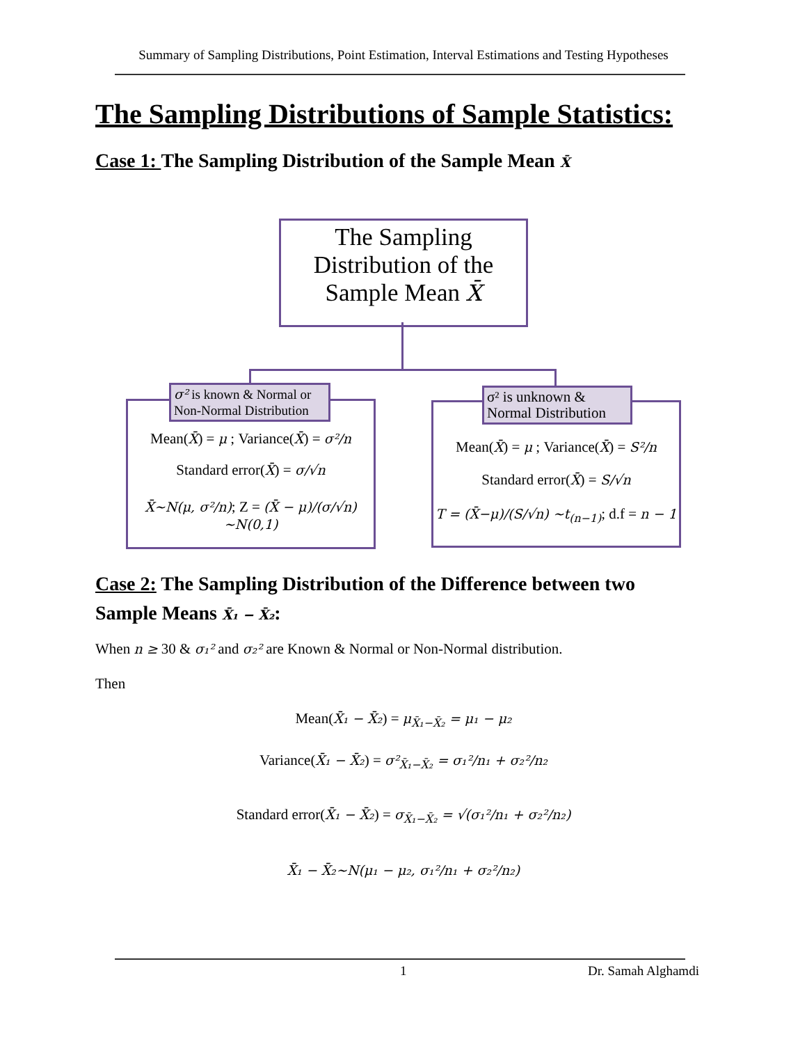Summary of Sampling Distributions, Point Estimation, Interval Estimations and Testing Hypotheses
The Sampling Distributions of Sample Statistics:
Case 1: The Sampling Distribution of the Sample Mean X̄
The Sampling
Distribution of the
Sample Mean X̄
Mean(X̄) = μ ; Variance(X̄) = σ²/n
Standard error(X̄) = σ/√n
X̄~N(μ, σ²/n); Z = (X̄ − μ)/(σ/√n) ~N(0,1)
σ² is known & Normal or Non-Normal Distribution
Mean(X̄) = μ ; Variance(X̄) = S²/n
Standard error(X̄) = S/√n
T = (X̄−μ)/(S/√n) ~t<sub>(n−1)</sub>; d.f = n − 1
σ² is unknown & Normal Distribution
Case 2: The Sampling Distribution of the Difference between two
Sample Means X̄₁ − X̄₂:
When n ≥ 30 & σ₁² and σ₂² are Known & Normal or Non-Normal distribution.
Then
Mean(X̄₁ − X̄₂) = μ<sub>X̄₁−X̄₂</sub> = μ₁ − μ₂
Variance(X̄₁ − X̄₂) = σ²<sub>X̄₁−X̄₂</sub> = σ₁²/n₁ + σ₂²/n₂
Standard error(X̄₁ − X̄₂) = σ<sub>X̄₁−X̄₂</sub> = √(σ₁²/n₁ + σ₂²/n₂)
X̄₁ − X̄₂~N(μ₁ − μ₂, σ₁²/n₁ + σ₂²/n₂)
1 Dr. Samah Alghamdi